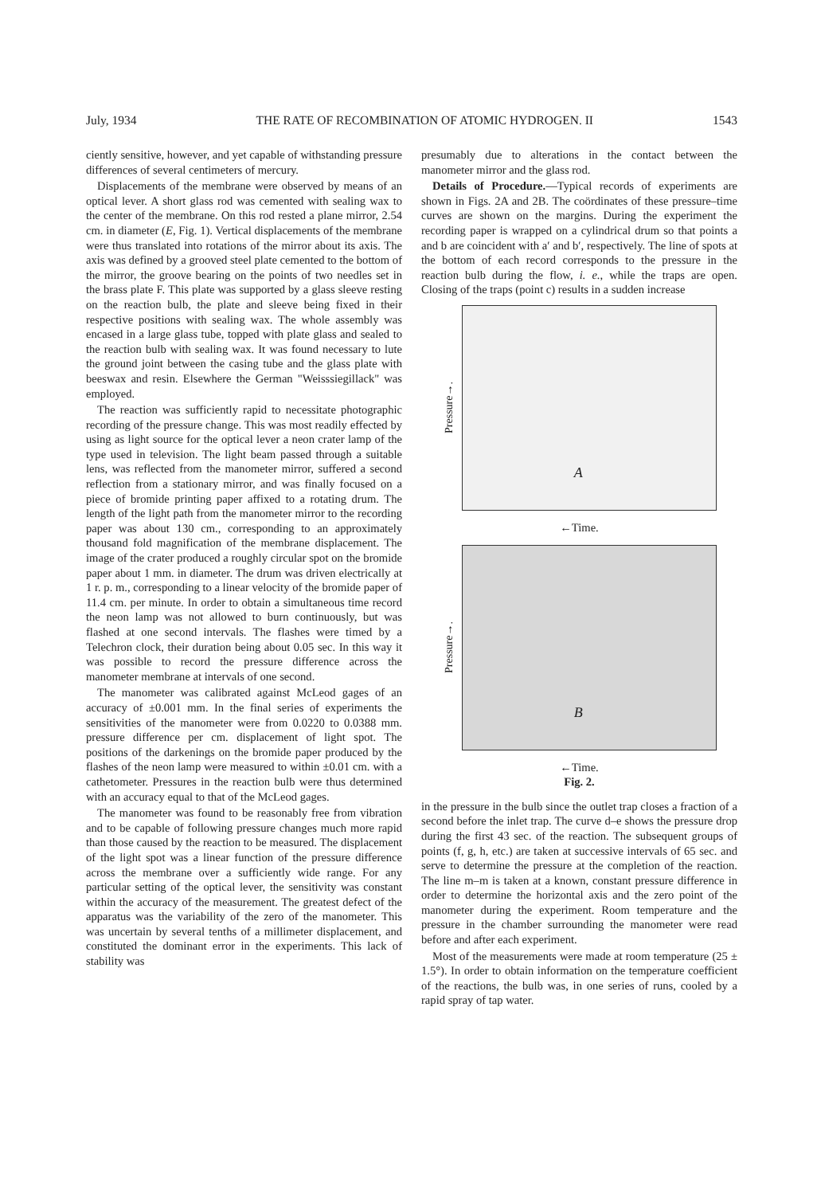July, 1934 THE RATE OF RECOMBINATION OF ATOMIC HYDROGEN. II 1543
ciently sensitive, however, and yet capable of withstanding pressure differences of several centimeters of mercury.
Displacements of the membrane were observed by means of an optical lever. A short glass rod was cemented with sealing wax to the center of the membrane. On this rod rested a plane mirror, 2.54 cm. in diameter (E, Fig. 1). Vertical displacements of the membrane were thus translated into rotations of the mirror about its axis. The axis was defined by a grooved steel plate cemented to the bottom of the mirror, the groove bearing on the points of two needles set in the brass plate F. This plate was supported by a glass sleeve resting on the reaction bulb, the plate and sleeve being fixed in their respective positions with sealing wax. The whole assembly was encased in a large glass tube, topped with plate glass and sealed to the reaction bulb with sealing wax. It was found necessary to lute the ground joint between the casing tube and the glass plate with beeswax and resin. Elsewhere the German "Weisssiegillack" was employed.
The reaction was sufficiently rapid to necessitate photographic recording of the pressure change. This was most readily effected by using as light source for the optical lever a neon crater lamp of the type used in television. The light beam passed through a suitable lens, was reflected from the manometer mirror, suffered a second reflection from a stationary mirror, and was finally focused on a piece of bromide printing paper affixed to a rotating drum. The length of the light path from the manometer mirror to the recording paper was about 130 cm., corresponding to an approximately thousand fold magnification of the membrane displacement. The image of the crater produced a roughly circular spot on the bromide paper about 1 mm. in diameter. The drum was driven electrically at 1 r. p. m., corresponding to a linear velocity of the bromide paper of 11.4 cm. per minute. In order to obtain a simultaneous time record the neon lamp was not allowed to burn continuously, but was flashed at one second intervals. The flashes were timed by a Telechron clock, their duration being about 0.05 sec. In this way it was possible to record the pressure difference across the manometer membrane at intervals of one second.
The manometer was calibrated against McLeod gages of an accuracy of ±0.001 mm. In the final series of experiments the sensitivities of the manometer were from 0.0220 to 0.0388 mm. pressure difference per cm. displacement of light spot. The positions of the darkenings on the bromide paper produced by the flashes of the neon lamp were measured to within ±0.01 cm. with a cathetometer. Pressures in the reaction bulb were thus determined with an accuracy equal to that of the McLeod gages.
The manometer was found to be reasonably free from vibration and to be capable of following pressure changes much more rapid than those caused by the reaction to be measured. The displacement of the light spot was a linear function of the pressure difference across the membrane over a sufficiently wide range. For any particular setting of the optical lever, the sensitivity was constant within the accuracy of the measurement. The greatest defect of the apparatus was the variability of the zero of the manometer. This was uncertain by several tenths of a millimeter displacement, and constituted the dominant error in the experiments. This lack of stability was
presumably due to alterations in the contact between the manometer mirror and the glass rod.
Details of Procedure.—Typical records of experiments are shown in Figs. 2A and 2B. The coördinates of these pressure–time curves are shown on the margins. During the experiment the recording paper is wrapped on a cylindrical drum so that points a and b are coincident with a′ and b′, respectively. The line of spots at the bottom of each record corresponds to the pressure in the reaction bulb during the flow, i. e., while the traps are open. Closing of the traps (point c) results in a sudden increase
Pressure→.
A
←Time.
Pressure→.
B
←Time.
Fig. 2.
in the pressure in the bulb since the outlet trap closes a fraction of a second before the inlet trap. The curve d–e shows the pressure drop during the first 43 sec. of the reaction. The subsequent groups of points (f, g, h, etc.) are taken at successive intervals of 65 sec. and serve to determine the pressure at the completion of the reaction. The line m–m is taken at a known, constant pressure difference in order to determine the horizontal axis and the zero point of the manometer during the experiment. Room temperature and the pressure in the chamber surrounding the manometer were read before and after each experiment.
Most of the measurements were made at room temperature (25 ± 1.5°). In order to obtain information on the temperature coefficient of the reactions, the bulb was, in one series of runs, cooled by a rapid spray of tap water.